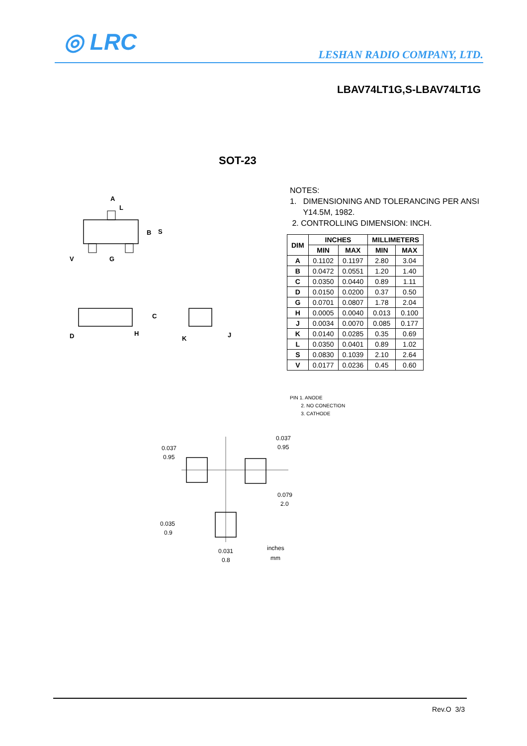◎ LRC LESHAN RADIO COMPANY, LTD.
LBAV74LT1G,S-LBAV74LT1G
SOT-23
A
L
B
S
V
G
C
D
H
K
J
NOTES:
1. DIMENSIONING AND TOLERANCING PER ANSI
Y14.5M, 1982.
2. CONTROLLING DIMENSION: INCH.
| DIM | INCHES | | MILLIMETERS | |
| --- | --- | --- | --- | --- |
| | MIN | MAX | MIN | MAX |
| A | 0.1102 | 0.1197 | 2.80 | 3.04 |
| B | 0.0472 | 0.0551 | 1.20 | 1.40 |
| C | 0.0350 | 0.0440 | 0.89 | 1.11 |
| D | 0.0150 | 0.0200 | 0.37 | 0.50 |
| G | 0.0701 | 0.0807 | 1.78 | 2.04 |
| H | 0.0005 | 0.0040 | 0.013 | 0.100 |
| J | 0.0034 | 0.0070 | 0.085 | 0.177 |
| K | 0.0140 | 0.0285 | 0.35 | 0.69 |
| L | 0.0350 | 0.0401 | 0.89 | 1.02 |
| S | 0.0830 | 0.1039 | 2.10 | 2.64 |
| V | 0.0177 | 0.0236 | 0.45 | 0.60 |
PIN 1. ANODE
2. NO CONECTION
3. CATHODE
0.037
0.95
0.037
0.95
0.079
2.0
0.035
0.9
0.031
0.8
inches
mm
Rev.O 3/3